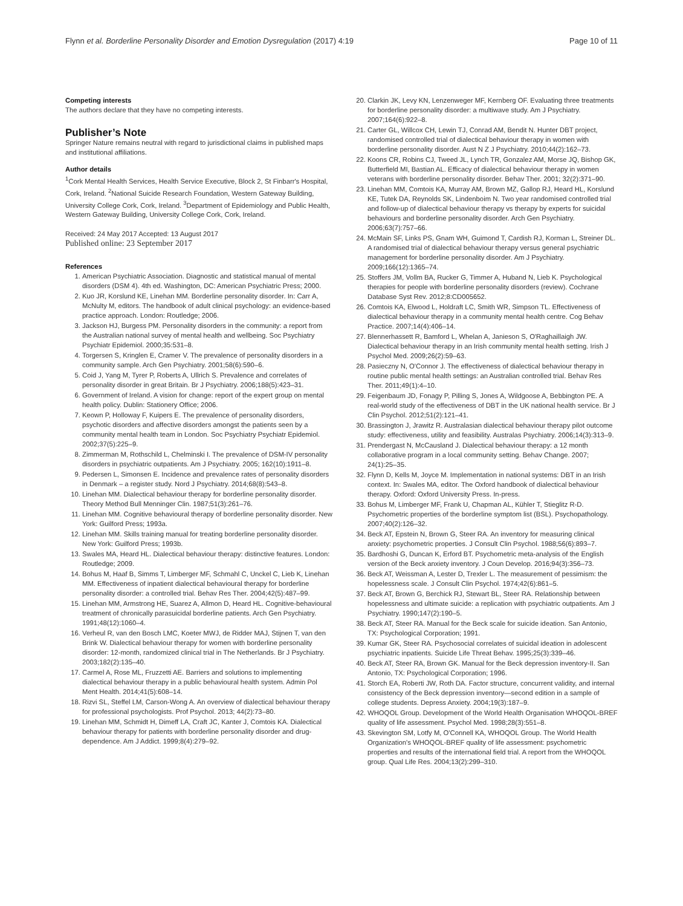Flynn et al. Borderline Personality Disorder and Emotion Dysregulation (2017) 4:19 Page 10 of 11
Competing interests
The authors declare that they have no competing interests.
Publisher’s Note
Springer Nature remains neutral with regard to jurisdictional claims in published maps and institutional affiliations.
Author details
<sup>1</sup> Cork Mental Health Services, Health Service Executive, Block 2, St Finbarr's Hospital, Cork, Ireland. <sup>2</sup>National Suicide Research Foundation, Western Gateway Building, University College Cork, Cork, Ireland. <sup>3</sup>Department of Epidemiology and Public Health, Western Gateway Building, University College Cork, Cork, Ireland.
Received: 24 May 2017 Accepted: 13 August 2017
Published online: 23 September 2017
References
1. American Psychiatric Association. Diagnostic and statistical manual of mental disorders (DSM 4). 4th ed. Washington, DC: American Psychiatric Press; 2000.
2. Kuo JR, Korslund KE, Linehan MM. Borderline personality disorder. In: Carr A, McNulty M, editors. The handbook of adult clinical psychology: an evidence-based practice approach. London: Routledge; 2006.
3. Jackson HJ, Burgess PM. Personality disorders in the community: a report from the Australian national survey of mental health and wellbeing. Soc Psychiatry Psychiatr Epidemiol. 2000;35:531–8.
4. Torgersen S, Kringlen E, Cramer V. The prevalence of personality disorders in a community sample. Arch Gen Psychiatry. 2001;58(6):590–6.
5. Coid J, Yang M, Tyrer P, Roberts A, Ullrich S. Prevalence and correlates of personality disorder in great Britain. Br J Psychiatry. 2006;188(5):423–31.
6. Government of Ireland. A vision for change: report of the expert group on mental health policy. Dublin: Stationery Office; 2006.
7. Keown P, Holloway F, Kuipers E. The prevalence of personality disorders, psychotic disorders and affective disorders amongst the patients seen by a community mental health team in London. Soc Psychiatry Psychiatr Epidemiol. 2002;37(5):225–9.
8. Zimmerman M, Rothschild L, Chelminski I. The prevalence of DSM-IV personality disorders in psychiatric outpatients. Am J Psychiatry. 2005; 162(10):1911–8.
9. Pedersen L, Simonsen E. Incidence and prevalence rates of personality disorders in Denmark – a register study. Nord J Psychiatry. 2014;68(8):543–8.
10. Linehan MM. Dialectical behaviour therapy for borderline personality disorder. Theory Method Bull Menninger Clin. 1987;51(3):261–76.
11. Linehan MM. Cognitive behavioural therapy of borderline personality disorder. New York: Guilford Press; 1993a.
12. Linehan MM. Skills training manual for treating borderline personality disorder. New York: Guilford Press; 1993b.
13. Swales MA, Heard HL. Dialectical behaviour therapy: distinctive features. London: Routledge; 2009.
14. Bohus M, Haaf B, Simms T, Limberger MF, Schmahl C, Unckel C, Lieb K, Linehan MM. Effectiveness of inpatient dialectical behavioural therapy for borderline personality disorder: a controlled trial. Behav Res Ther. 2004;42(5):487–99.
15. Linehan MM, Armstrong HE, Suarez A, Allmon D, Heard HL. Cognitive-behavioural treatment of chronically parasuicidal borderline patients. Arch Gen Psychiatry. 1991;48(12):1060–4.
16. Verheul R, van den Bosch LMC, Koeter MWJ, de Ridder MAJ, Stijnen T, van den Brink W. Dialectical behaviour therapy for women with borderline personality disorder: 12-month, randomized clinical trial in The Netherlands. Br J Psychiatry. 2003;182(2):135–40.
17. Carmel A, Rose ML, Fruzzetti AE. Barriers and solutions to implementing dialectical behaviour therapy in a public behavioural health system. Admin Pol Ment Health. 2014;41(5):608–14.
18. Rizvi SL, Steffel LM, Carson-Wong A. An overview of dialectical behaviour therapy for professional psychologists. Prof Psychol. 2013; 44(2):73–80.
19. Linehan MM, Schmidt H, Dimeff LA, Craft JC, Kanter J, Comtois KA. Dialectical behaviour therapy for patients with borderline personality disorder and drug-dependence. Am J Addict. 1999;8(4):279–92.
20. Clarkin JK, Levy KN, Lenzenweger MF, Kernberg OF. Evaluating three treatments for borderline personality disorder: a multiwave study. Am J Psychiatry. 2007;164(6):922–8.
21. Carter GL, Willcox CH, Lewin TJ, Conrad AM, Bendit N. Hunter DBT project, randomised controlled trial of dialectical behaviour therapy in women with borderline personality disorder. Aust N Z J Psychiatry. 2010;44(2):162–73.
22. Koons CR, Robins CJ, Tweed JL, Lynch TR, Gonzalez AM, Morse JQ, Bishop GK, Butterfield MI, Bastian AL. Efficacy of dialectical behaviour therapy in women veterans with borderline personality disorder. Behav Ther. 2001; 32(2):371–90.
23. Linehan MM, Comtois KA, Murray AM, Brown MZ, Gallop RJ, Heard HL, Korslund KE, Tutek DA, Reynolds SK, Lindenboim N. Two year randomised controlled trial and follow-up of dialectical behaviour therapy vs therapy by experts for suicidal behaviours and borderline personality disorder. Arch Gen Psychiatry. 2006;63(7):757–66.
24. McMain SF, Links PS, Gnam WH, Guimond T, Cardish RJ, Korman L, Streiner DL. A randomised trial of dialectical behaviour therapy versus general psychiatric management for borderline personality disorder. Am J Psychiatry. 2009;166(12):1365–74.
25. Stoffers JM, Vollm BA, Rucker G, Timmer A, Huband N, Lieb K. Psychological therapies for people with borderline personality disorders (review). Cochrane Database Syst Rev. 2012;8:CD005652.
26. Comtois KA, Elwood L, Holdraft LC, Smith WR, Simpson TL. Effectiveness of dialectical behaviour therapy in a community mental health centre. Cog Behav Practice. 2007;14(4):406–14.
27. Blennerhassett R, Bamford L, Whelan A, Janieson S, O'Raghaillaigh JW. Dialectical behaviour therapy in an Irish community mental health setting. Irish J Psychol Med. 2009;26(2):59–63.
28. Pasieczny N, O'Connor J. The effectiveness of dialectical behaviour therapy in routine public mental health settings: an Australian controlled trial. Behav Res Ther. 2011;49(1):4–10.
29. Feigenbaum JD, Fonagy P, Pilling S, Jones A, Wildgoose A, Bebbington PE. A real-world study of the effectiveness of DBT in the UK national health service. Br J Clin Psychol. 2012;51(2):121–41.
30. Brassington J, Jrawitz R. Australasian dialectical behaviour therapy pilot outcome study: effectiveness, utility and feasibility. Australas Psychiatry. 2006;14(3):313–9.
31. Prendergast N, McCausland J. Dialectical behaviour therapy: a 12 month collaborative program in a local community setting. Behav Change. 2007; 24(1):25–35.
32. Flynn D, Kells M, Joyce M. Implementation in national systems: DBT in an Irish context. In: Swales MA, editor. The Oxford handbook of dialectical behaviour therapy. Oxford: Oxford University Press. In-press.
33. Bohus M, Limberger MF, Frank U, Chapman AL, Kühler T, Stieglitz R-D. Psychometric properties of the borderline symptom list (BSL). Psychopathology. 2007;40(2):126–32.
34. Beck AT, Epstein N, Brown G, Steer RA. An inventory for measuring clinical anxiety: psychometric properties. J Consult Clin Psychol. 1988;56(6):893–7.
35. Bardhoshi G, Duncan K, Erford BT. Psychometric meta-analysis of the English version of the Beck anxiety inventory. J Coun Develop. 2016;94(3):356–73.
36. Beck AT, Weissman A, Lester D, Trexler L. The measurement of pessimism: the hopelessness scale. J Consult Clin Psychol. 1974;42(6):861–5.
37. Beck AT, Brown G, Berchick RJ, Stewart BL, Steer RA. Relationship between hopelessness and ultimate suicide: a replication with psychiatric outpatients. Am J Psychiatry. 1990;147(2):190–5.
38. Beck AT, Steer RA. Manual for the Beck scale for suicide ideation. San Antonio, TX: Psychological Corporation; 1991.
39. Kumar GK, Steer RA. Psychosocial correlates of suicidal ideation in adolescent psychiatric inpatients. Suicide Life Threat Behav. 1995;25(3):339–46.
40. Beck AT, Steer RA, Brown GK. Manual for the Beck depression inventory-II. San Antonio, TX: Psychological Corporation; 1996.
41. Storch EA, Roberti JW, Roth DA. Factor structure, concurrent validity, and internal consistency of the Beck depression inventory—second edition in a sample of college students. Depress Anxiety. 2004;19(3):187–9.
42. WHOQOL Group. Development of the World Health Organisation WHOQOL-BREF quality of life assessment. Psychol Med. 1998;28(3):551–8.
43. Skevington SM, Lotfy M, O'Connell KA, WHOQOL Group. The World Health Organization's WHOQOL-BREF quality of life assessment: psychometric properties and results of the international field trial. A report from the WHOQOL group. Qual Life Res. 2004;13(2):299–310.